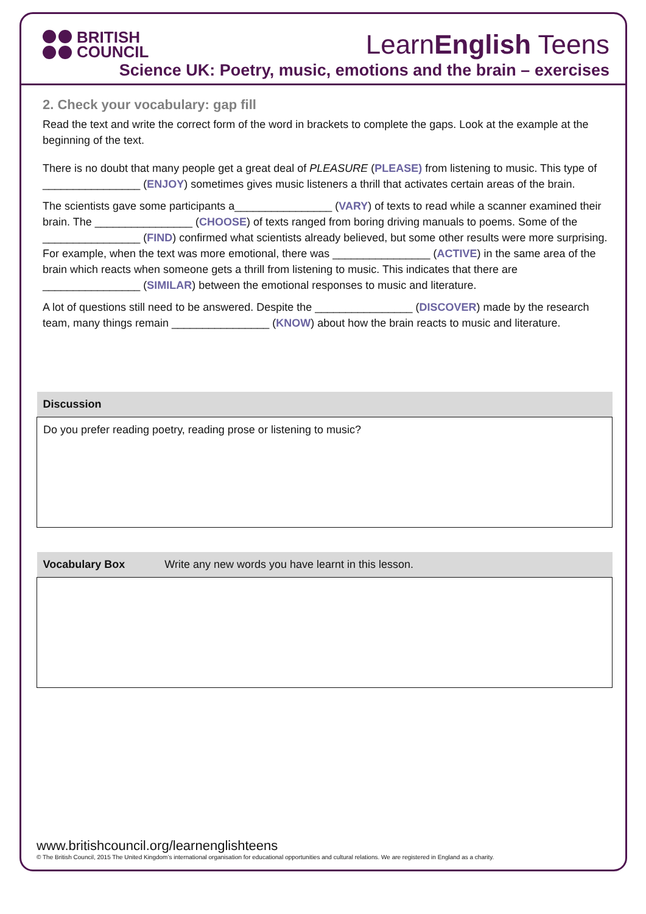BRITISH
COUNCIL
LearnEnglish Teens
Science UK: Poetry, music, emotions and the brain – exercises
2. Check your vocabulary: gap fill
Read the text and write the correct form of the word in brackets to complete the gaps. Look at the example at the beginning of the text.
There is no doubt that many people get a great deal of PLEASURE (PLEASE) from listening to music. This type of ________________ (ENJOY) sometimes gives music listeners a thrill that activates certain areas of the brain.
The scientists gave some participants a________________ (VARY) of texts to read while a scanner examined their brain. The ________________ (CHOOSE) of texts ranged from boring driving manuals to poems. Some of the ________________ (FIND) confirmed what scientists already believed, but some other results were more surprising. For example, when the text was more emotional, there was ________________ (ACTIVE) in the same area of the brain which reacts when someone gets a thrill from listening to music. This indicates that there are ________________ (SIMILAR) between the emotional responses to music and literature.
A lot of questions still need to be answered. Despite the ________________ (DISCOVER) made by the research team, many things remain ________________ (KNOW) about how the brain reacts to music and literature.
| Discussion |
| --- |
| Do you prefer reading poetry, reading prose or listening to music? |
| Vocabulary Box Write any new words you have learnt in this lesson. |
| --- |
www.britishcouncil.org/learnenglishteens
© The British Council, 2015 The United Kingdom’s international organisation for educational opportunities and cultural relations. We are registered in England as a charity.